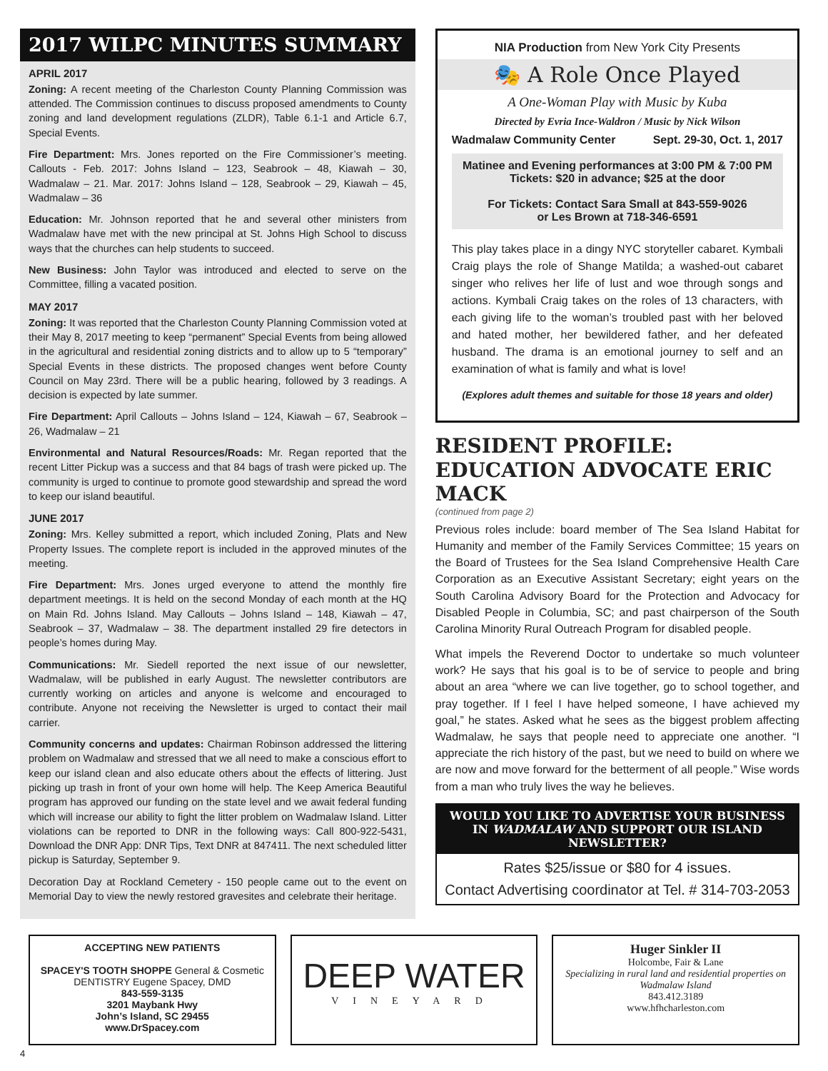2017 WILPC MINUTES SUMMARY
APRIL 2017
Zoning: A recent meeting of the Charleston County Planning Commission was attended. The Commission continues to discuss proposed amendments to County zoning and land development regulations (ZLDR), Table 6.1-1 and Article 6.7, Special Events.
Fire Department: Mrs. Jones reported on the Fire Commissioner’s meeting. Callouts - Feb. 2017: Johns Island – 123, Seabrook – 48, Kiawah – 30, Wadmalaw – 21. Mar. 2017: Johns Island – 128, Seabrook – 29, Kiawah – 45, Wadmalaw – 36
Education: Mr. Johnson reported that he and several other ministers from Wadmalaw have met with the new principal at St. Johns High School to discuss ways that the churches can help students to succeed.
New Business: John Taylor was introduced and elected to serve on the Committee, filling a vacated position.
MAY 2017
Zoning: It was reported that the Charleston County Planning Commission voted at their May 8, 2017 meeting to keep “permanent” Special Events from being allowed in the agricultural and residential zoning districts and to allow up to 5 “temporary” Special Events in these districts. The proposed changes went before County Council on May 23rd. There will be a public hearing, followed by 3 readings. A decision is expected by late summer.
Fire Department: April Callouts – Johns Island – 124, Kiawah – 67, Seabrook – 26, Wadmalaw – 21
Environmental and Natural Resources/Roads: Mr. Regan reported that the recent Litter Pickup was a success and that 84 bags of trash were picked up. The community is urged to continue to promote good stewardship and spread the word to keep our island beautiful.
JUNE 2017
Zoning: Mrs. Kelley submitted a report, which included Zoning, Plats and New Property Issues. The complete report is included in the approved minutes of the meeting.
Fire Department: Mrs. Jones urged everyone to attend the monthly fire department meetings. It is held on the second Monday of each month at the HQ on Main Rd. Johns Island. May Callouts – Johns Island – 148, Kiawah – 47, Seabrook – 37, Wadmalaw – 38. The department installed 29 fire detectors in people’s homes during May.
Communications: Mr. Siedell reported the next issue of our newsletter, Wadmalaw, will be published in early August. The newsletter contributors are currently working on articles and anyone is welcome and encouraged to contribute. Anyone not receiving the Newsletter is urged to contact their mail carrier.
Community concerns and updates: Chairman Robinson addressed the littering problem on Wadmalaw and stressed that we all need to make a conscious effort to keep our island clean and also educate others about the effects of littering. Just picking up trash in front of your own home will help. The Keep America Beautiful program has approved our funding on the state level and we await federal funding which will increase our ability to fight the litter problem on Wadmalaw Island. Litter violations can be reported to DNR in the following ways: Call 800-922-5431, Download the DNR App: DNR Tips, Text DNR at 847411. The next scheduled litter pickup is Saturday, September 9.
Decoration Day at Rockland Cemetery - 150 people came out to the event on Memorial Day to view the newly restored gravesites and celebrate their heritage.
NIA Production from New York City Presents
🎭 A Role Once Played
A One-Woman Play with Music by Kuba
Directed by Evria Ince-Waldron / Music by Nick Wilson
Wadmalaw Community Center Sept. 29-30, Oct. 1, 2017
Matinee and Evening performances at 3:00 PM & 7:00 PM
Tickets: $20 in advance; $25 at the door
For Tickets: Contact Sara Small at 843-559-9026
or Les Brown at 718-346-6591
This play takes place in a dingy NYC storyteller cabaret. Kymbali Craig plays the role of Shange Matilda; a washed-out cabaret singer who relives her life of lust and woe through songs and actions. Kymbali Craig takes on the roles of 13 characters, with each giving life to the woman’s troubled past with her beloved and hated mother, her bewildered father, and her defeated husband. The drama is an emotional journey to self and an examination of what is family and what is love!
(Explores adult themes and suitable for those 18 years and older)
RESIDENT PROFILE: EDUCATION ADVOCATE ERIC MACK
(continued from page 2)
Previous roles include: board member of The Sea Island Habitat for Humanity and member of the Family Services Committee; 15 years on the Board of Trustees for the Sea Island Comprehensive Health Care Corporation as an Executive Assistant Secretary; eight years on the South Carolina Advisory Board for the Protection and Advocacy for Disabled People in Columbia, SC; and past chairperson of the South Carolina Minority Rural Outreach Program for disabled people.
What impels the Reverend Doctor to undertake so much volunteer work? He says that his goal is to be of service to people and bring about an area “where we can live together, go to school together, and pray together. If I feel I have helped someone, I have achieved my goal,” he states. Asked what he sees as the biggest problem affecting Wadmalaw, he says that people need to appreciate one another. “I appreciate the rich history of the past, but we need to build on where we are now and move forward for the betterment of all people.” Wise words from a man who truly lives the way he believes.
WOULD YOU LIKE TO ADVERTISE YOUR BUSINESS IN WADMALAW AND SUPPORT OUR ISLAND NEWSLETTER?
Rates $25/issue or $80 for 4 issues.
Contact Advertising coordinator at Tel. # 314-703-2053
ACCEPTING NEW PATIENTS
SPACEY'S TOOTH SHOPPE General & Cosmetic DENTISTRY Eugene Spacey, DMD
843-559-3135
3201 Maybank Hwy
John’s Island, SC 29455
www.DrSpacey.com
DEEP WATER
VINEYARD
Huger Sinkler II
Holcombe, Fair & Lane
Specializing in rural land and residential properties on Wadmalaw Island
843.412.3189
www.hfhcharleston.com
4